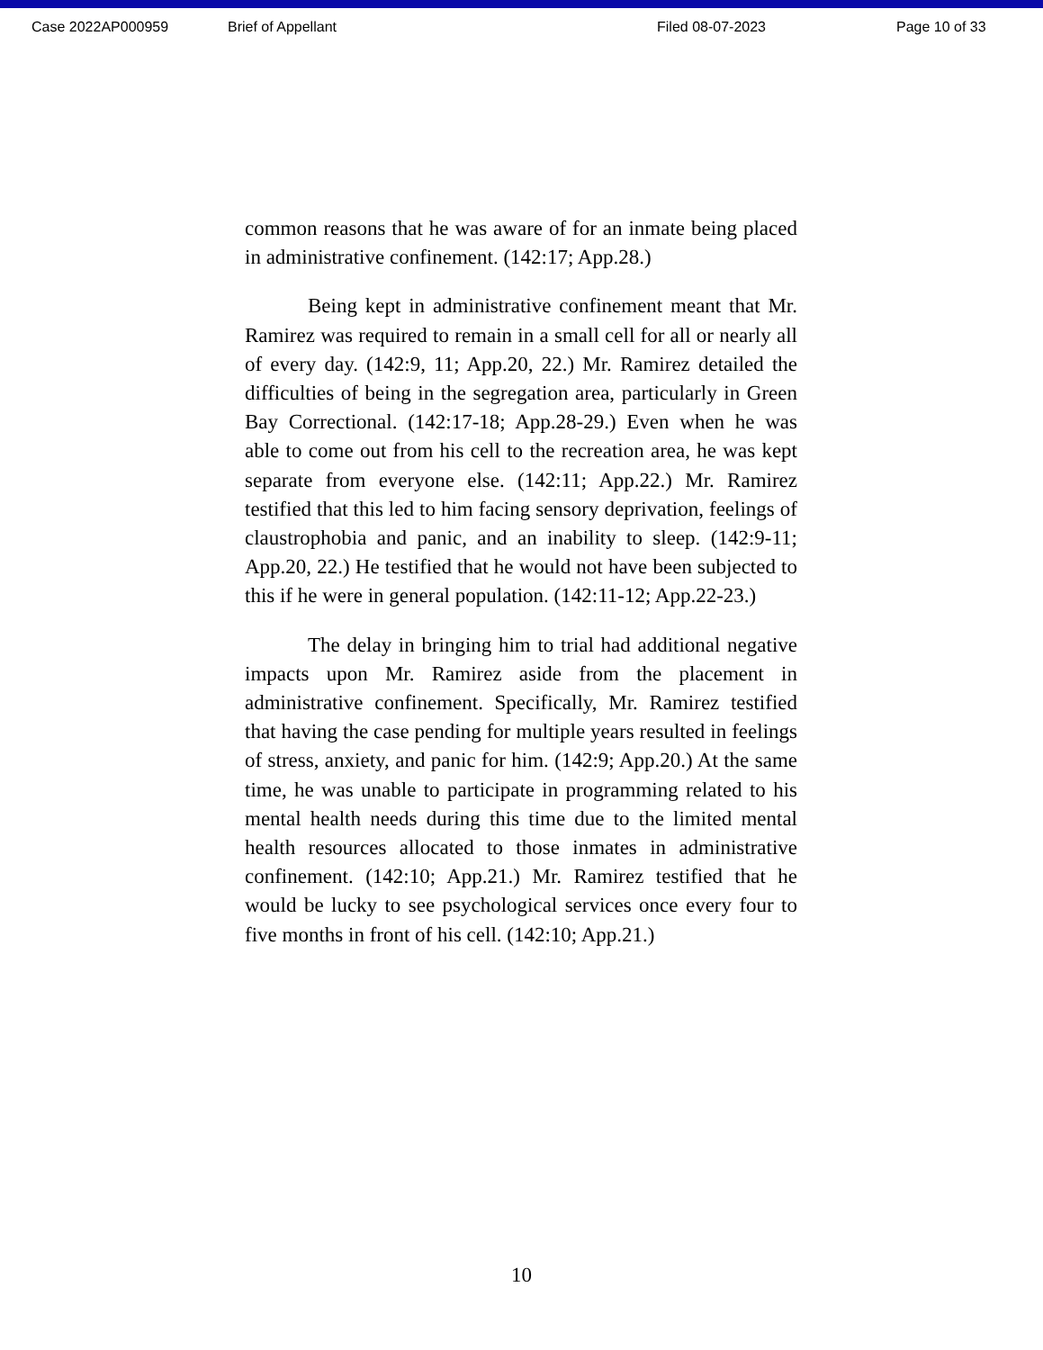Case 2022AP000959 Brief of Appellant Filed 08-07-2023 Page 10 of 33
common reasons that he was aware of for an inmate being placed in administrative confinement. (142:17; App.28.)
Being kept in administrative confinement meant that Mr. Ramirez was required to remain in a small cell for all or nearly all of every day. (142:9, 11; App.20, 22.) Mr. Ramirez detailed the difficulties of being in the segregation area, particularly in Green Bay Correctional. (142:17-18; App.28-29.) Even when he was able to come out from his cell to the recreation area, he was kept separate from everyone else. (142:11; App.22.) Mr. Ramirez testified that this led to him facing sensory deprivation, feelings of claustrophobia and panic, and an inability to sleep. (142:9-11; App.20, 22.) He testified that he would not have been subjected to this if he were in general population. (142:11-12; App.22-23.)
The delay in bringing him to trial had additional negative impacts upon Mr. Ramirez aside from the placement in administrative confinement. Specifically, Mr. Ramirez testified that having the case pending for multiple years resulted in feelings of stress, anxiety, and panic for him. (142:9; App.20.) At the same time, he was unable to participate in programming related to his mental health needs during this time due to the limited mental health resources allocated to those inmates in administrative confinement. (142:10; App.21.) Mr. Ramirez testified that he would be lucky to see psychological services once every four to five months in front of his cell. (142:10; App.21.)
10